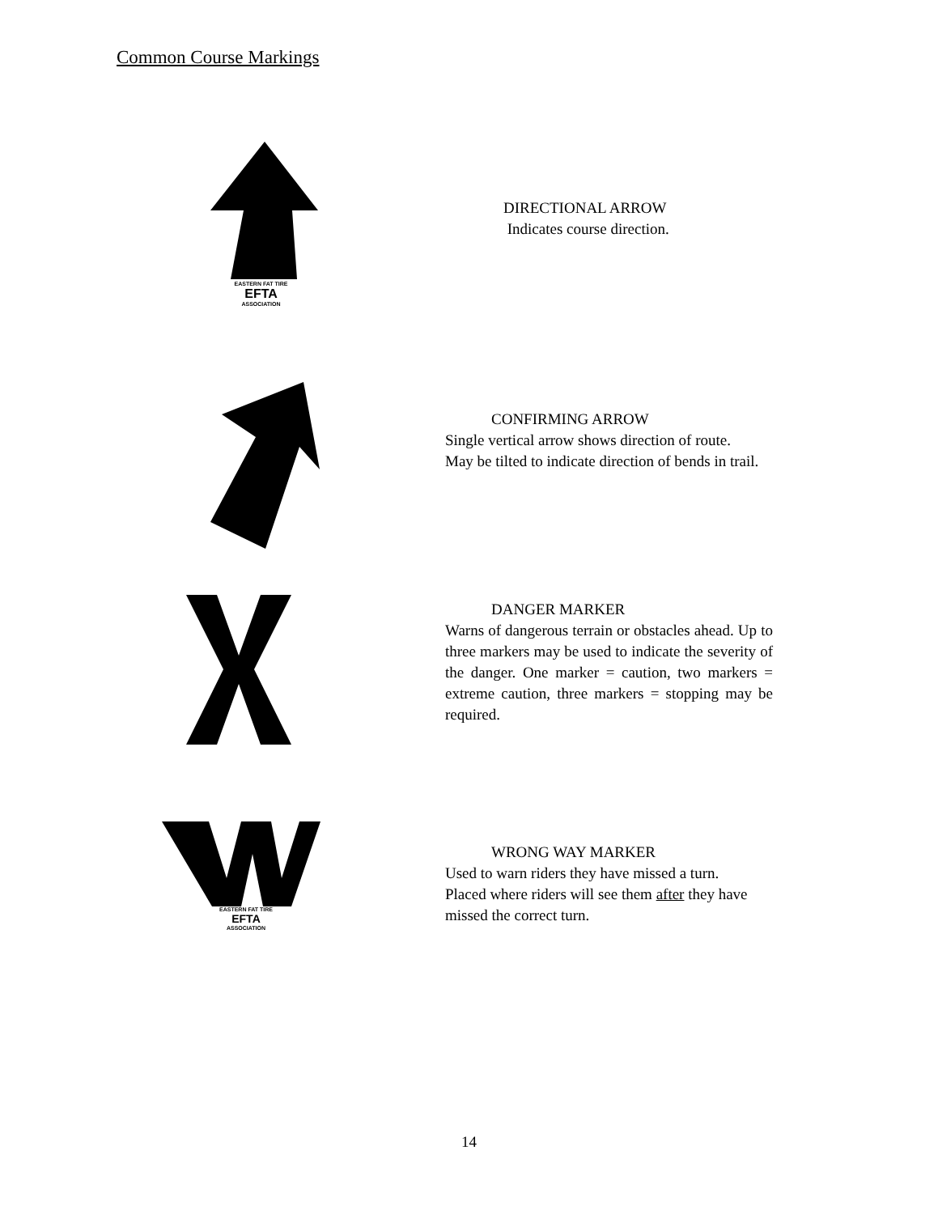Common Course Markings
EASTERN FAT TIRE
EFTA
ASSOCIATION
DIRECTIONAL ARROW
Indicates course direction.
CONFIRMING ARROW
Single vertical arrow shows direction of route.
May be tilted to indicate direction of bends in trail.
DANGER MARKER
Warns of dangerous terrain or obstacles ahead. Up to three markers may be used to indicate the severity of the danger. One marker = caution, two markers = extreme caution, three markers = stopping may be required.
EASTERN FAT TIRE
EFTA
ASSOCIATION
WRONG WAY MARKER
Used to warn riders they have missed a turn.
Placed where riders will see them after they have
missed the correct turn.
14